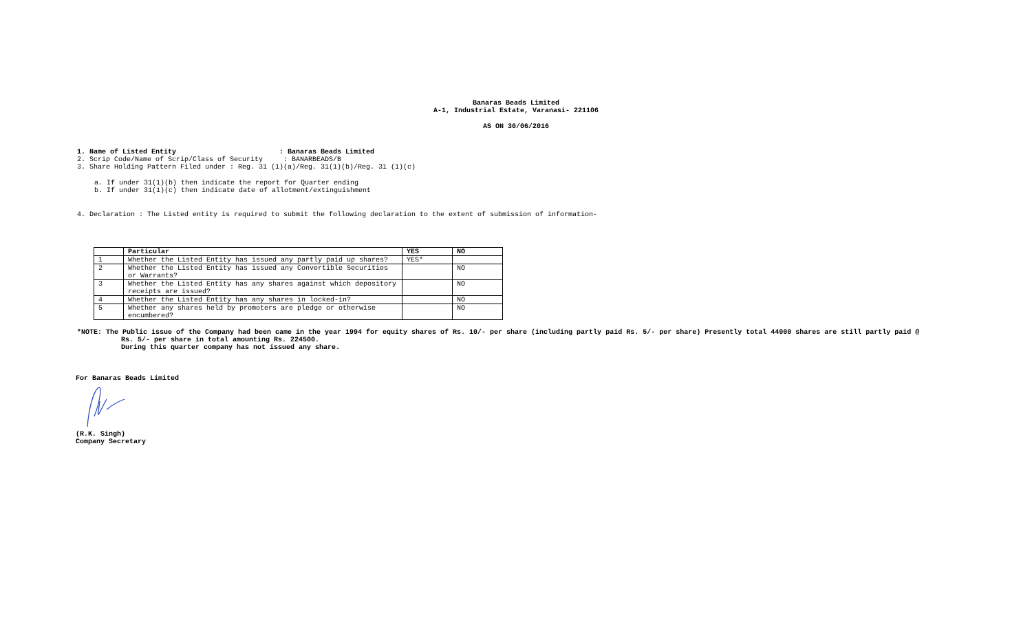Banaras Beads Limited
A-1, Industrial Estate, Varanasi- 221106
AS ON 30/06/2016
1. Name of Listed Entity : Banaras Beads Limited
2. Scrip Code/Name of Scrip/Class of Security : BANARBEADS/B
3. Share Holding Pattern Filed under : Reg. 31 (1)(a)/Reg. 31(1)(b)/Reg. 31 (1)(c)
a. If under 31(1)(b) then indicate the report for Quarter ending
b. If under 31(1)(c) then indicate date of allotment/extinguishment
4. Declaration : The Listed entity is required to submit the following declaration to the extent of submission of information-
| | Particular | YES | NO |
| --- | --- | --- | --- |
| 1 | Whether the Listed Entity has issued any partly paid up shares? | YES* | |
| 2 | Whether the Listed Entity has issued any Convertible Securities or Warrants? | | NO |
| 3 | Whether the Listed Entity has any shares against which depository receipts are issued? | | NO |
| 4 | Whether the Listed Entity has any shares in locked-in? | | NO |
| 5 | Whether any shares held by promoters are pledge or otherwise encumbered? | | NO |
*NOTE: The Public issue of the Company had been came in the year 1994 for equity shares of Rs. 10/- per share (including partly paid Rs. 5/- per share) Presently total 44900 shares are still partly paid @
Rs. 5/- per share in total amounting Rs. 224500.
During this quarter company has not issued any share.
For Banaras Beads Limited
(R.K. Singh)
Company Secretary